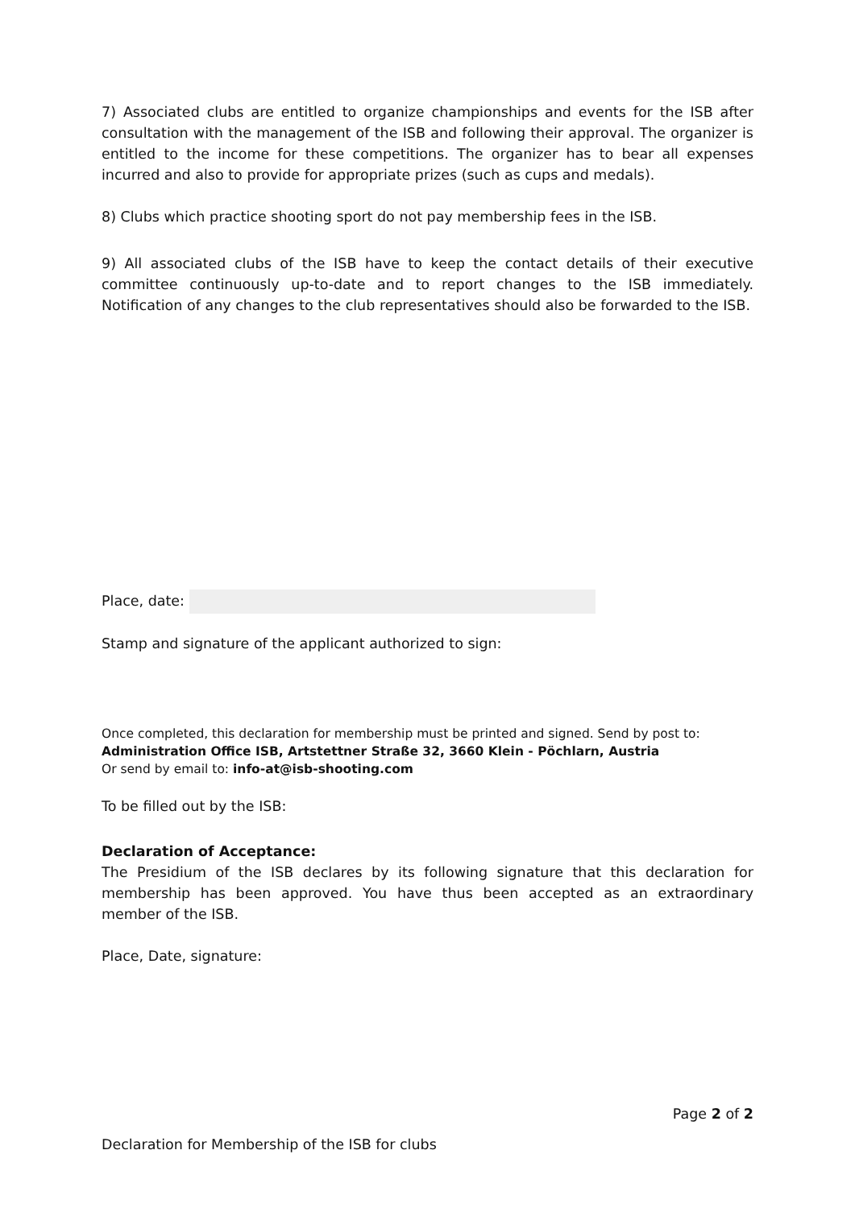7) Associated clubs are entitled to organize championships and events for the ISB after consultation with the management of the ISB and following their approval. The organizer is entitled to the income for these competitions. The organizer has to bear all expenses incurred and also to provide for appropriate prizes (such as cups and medals).
8) Clubs which practice shooting sport do not pay membership fees in the ISB.
9) All associated clubs of the ISB have to keep the contact details of their executive committee continuously up-to-date and to report changes to the ISB immediately. Notification of any changes to the club representatives should also be forwarded to the ISB.
Place, date:
Stamp and signature of the applicant authorized to sign:
Once completed, this declaration for membership must be printed and signed. Send by post to:
Administration Office ISB, Artstettner Straße 32, 3660 Klein - Pöchlarn, Austria
Or send by email to: info-at@isb-shooting.com
To be filled out by the ISB:
Declaration of Acceptance:
The Presidium of the ISB declares by its following signature that this declaration for membership has been approved. You have thus been accepted as an extraordinary member of the ISB.
Place, Date, signature:
Page 2 of 2
Declaration for Membership of the ISB for clubs